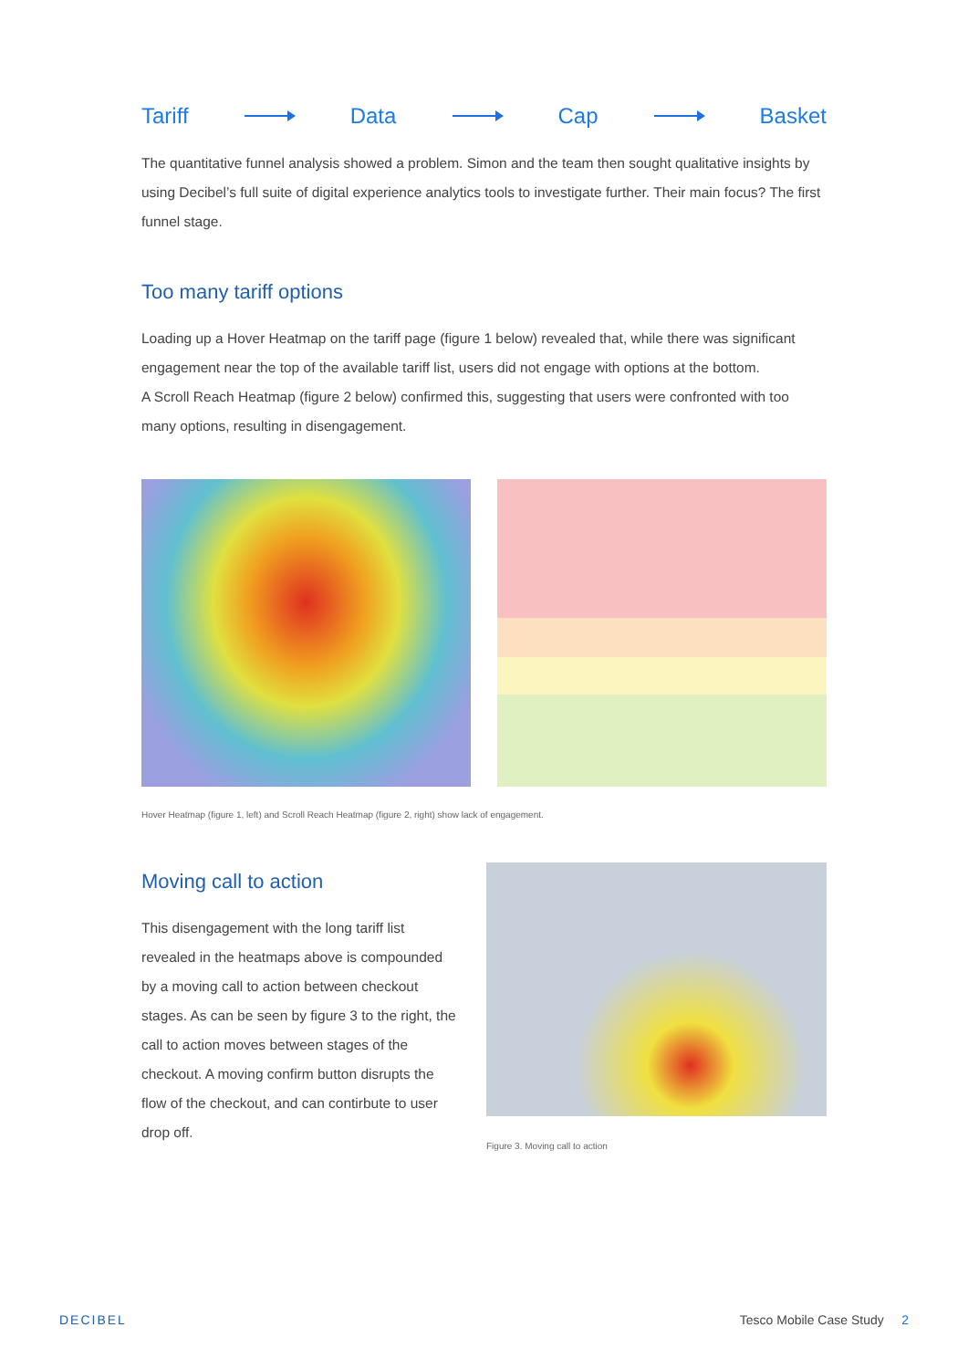Tariff Data Cap Basket
The quantitative funnel analysis showed a problem. Simon and the team then sought qualitative insights by using Decibel’s full suite of digital experience analytics tools to investigate further. Their main focus? The first funnel stage.
Too many tariff options
Loading up a Hover Heatmap on the tariff page (figure 1 below) revealed that, while there was significant engagement near the top of the available tariff list, users did not engage with options at the bottom.
A Scroll Reach Heatmap (figure 2 below) confirmed this, suggesting that users were confronted with too many options, resulting in disengagement.
Hover Heatmap (figure 1, left) and Scroll Reach Heatmap (figure 2, right) show lack of engagement.
Moving call to action
This disengagement with the long tariff list revealed in the heatmaps above is compounded by a moving call to action between checkout stages. As can be seen by figure 3 to the right, the call to action moves between stages of the checkout. A moving confirm button disrupts the flow of the checkout, and can contirbute to user drop off.
Figure 3. Moving call to action
DECIBEL Tesco Mobile Case Study 2